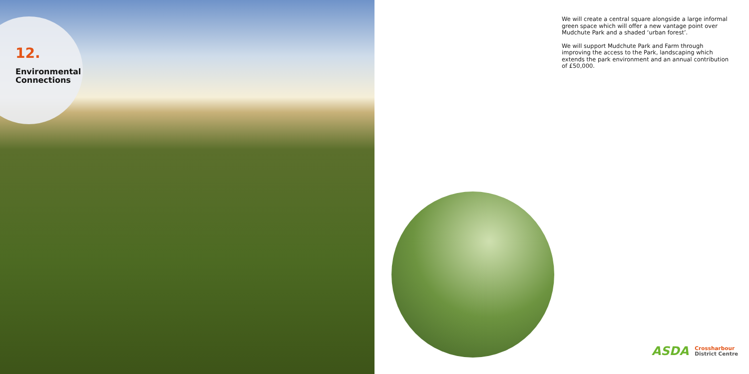12.
Environmental Connections
We will create a central square alongside a large informal green space which will offer a new vantage point over Mudchute Park and a shaded ‘urban forest’.
We will support Mudchute Park and Farm through improving the access to the Park, landscaping which extends the park environment and an annual contribution of £50,000.
ASDA
Crossharbour
District Centre